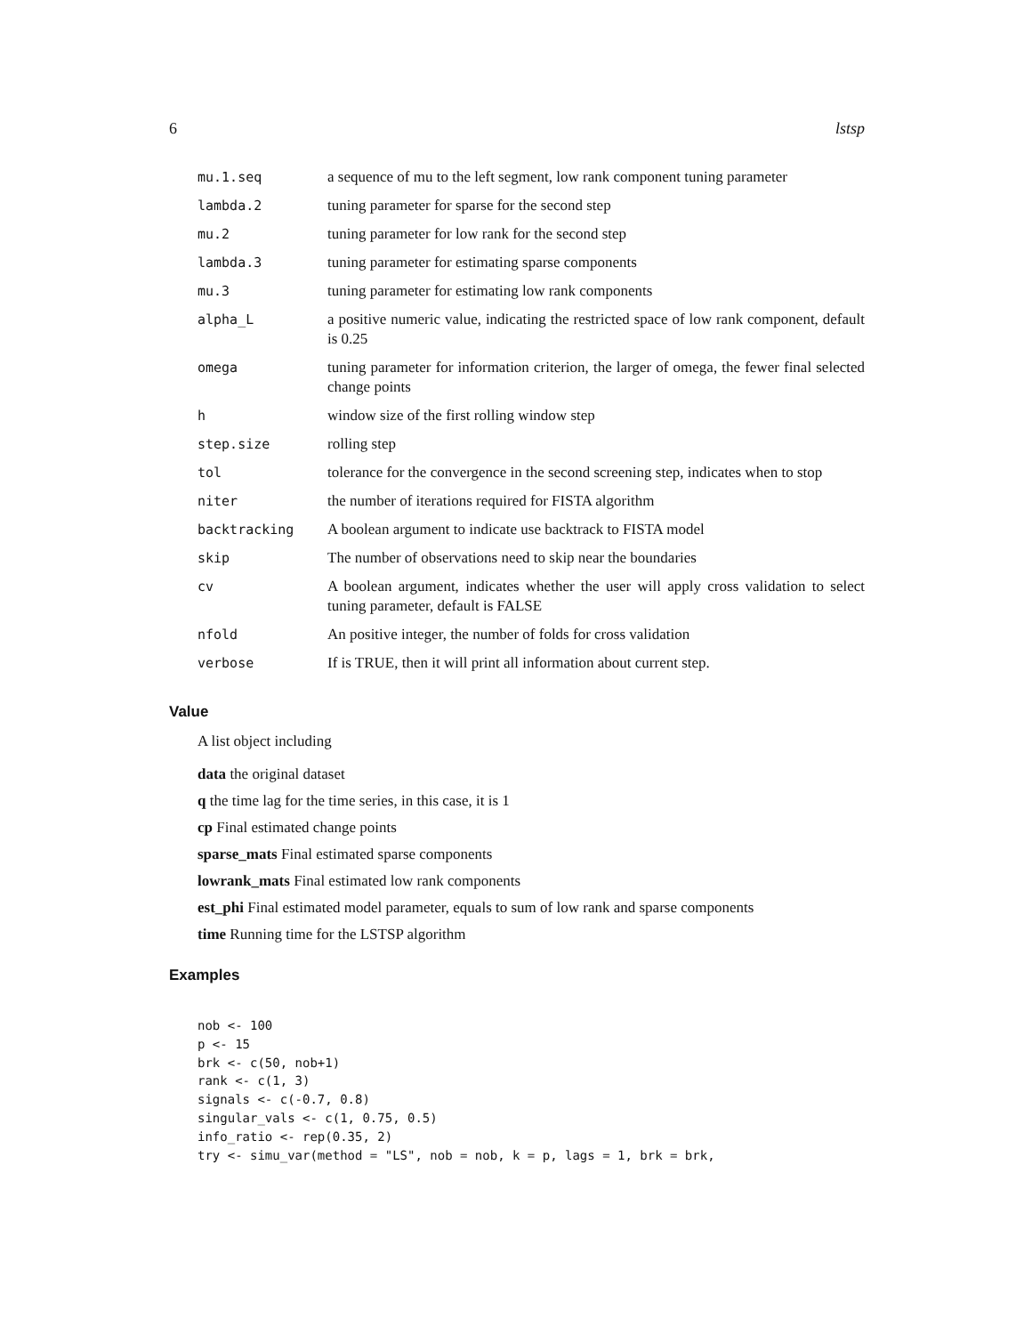6 lstsp
| mu.1.seq | a sequence of mu to the left segment, low rank component tuning parameter |
| lambda.2 | tuning parameter for sparse for the second step |
| mu.2 | tuning parameter for low rank for the second step |
| lambda.3 | tuning parameter for estimating sparse components |
| mu.3 | tuning parameter for estimating low rank components |
| alpha_L | a positive numeric value, indicating the restricted space of low rank component, default is 0.25 |
| omega | tuning parameter for information criterion, the larger of omega, the fewer final selected change points |
| h | window size of the first rolling window step |
| step.size | rolling step |
| tol | tolerance for the convergence in the second screening step, indicates when to stop |
| niter | the number of iterations required for FISTA algorithm |
| backtracking | A boolean argument to indicate use backtrack to FISTA model |
| skip | The number of observations need to skip near the boundaries |
| cv | A boolean argument, indicates whether the user will apply cross validation to select tuning parameter, default is FALSE |
| nfold | An positive integer, the number of folds for cross validation |
| verbose | If is TRUE, then it will print all information about current step. |
Value
A list object including
data the original dataset
q the time lag for the time series, in this case, it is 1
cp Final estimated change points
sparse_mats Final estimated sparse components
lowrank_mats Final estimated low rank components
est_phi Final estimated model parameter, equals to sum of low rank and sparse components
time Running time for the LSTSP algorithm
Examples
nob <- 100
p <- 15
brk <- c(50, nob+1)
rank <- c(1, 3)
signals <- c(-0.7, 0.8)
singular_vals <- c(1, 0.75, 0.5)
info_ratio <- rep(0.35, 2)
try <- simu_var(method = "LS", nob = nob, k = p, lags = 1, brk = brk,